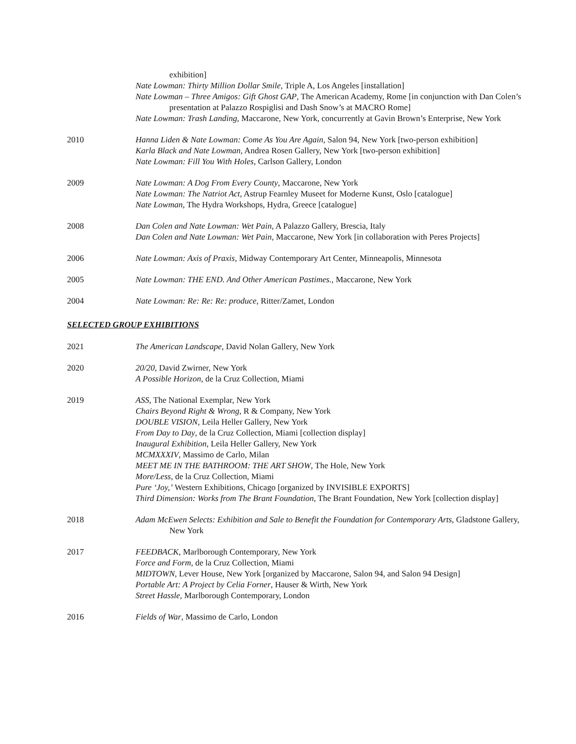exhibition]
Nate Lowman: Thirty Million Dollar Smile, Triple A, Los Angeles [installation]
Nate Lowman – Three Amigos: Gift Ghost GAP, The American Academy, Rome [in conjunction with Dan Colen’s presentation at Palazzo Rospiglisi and Dash Snow’s at MACRO Rome]
Nate Lowman: Trash Landing, Maccarone, New York, concurrently at Gavin Brown’s Enterprise, New York
2010 Hanna Liden & Nate Lowman: Come As You Are Again, Salon 94, New York [two-person exhibition]
Karla Black and Nate Lowman, Andrea Rosen Gallery, New York [two-person exhibition]
Nate Lowman: Fill You With Holes, Carlson Gallery, London
2009 Nate Lowman: A Dog From Every County, Maccarone, New York
Nate Lowman: The Natriot Act, Astrup Fearnley Museet for Moderne Kunst, Oslo [catalogue]
Nate Lowman, The Hydra Workshops, Hydra, Greece [catalogue]
2008 Dan Colen and Nate Lowman: Wet Pain, A Palazzo Gallery, Brescia, Italy
Dan Colen and Nate Lowman: Wet Pain, Maccarone, New York [in collaboration with Peres Projects]
2006 Nate Lowman: Axis of Praxis, Midway Contemporary Art Center, Minneapolis, Minnesota
2005 Nate Lowman: THE END. And Other American Pastimes., Maccarone, New York
2004 Nate Lowman: Re: Re: Re: produce, Ritter/Zamet, London
SELECTED GROUP EXHIBITIONS
2021 The American Landscape, David Nolan Gallery, New York
2020 20/20, David Zwirner, New York
A Possible Horizon, de la Cruz Collection, Miami
2019 ASS, The National Exemplar, New York
Chairs Beyond Right & Wrong, R & Company, New York
DOUBLE VISION, Leila Heller Gallery, New York
From Day to Day, de la Cruz Collection, Miami [collection display]
Inaugural Exhibition, Leila Heller Gallery, New York
MCMXXXIV, Massimo de Carlo, Milan
MEET ME IN THE BATHROOM: THE ART SHOW, The Hole, New York
More/Less, de la Cruz Collection, Miami
Pure ‘Joy,’ Western Exhibitions, Chicago [organized by INVISIBLE EXPORTS]
Third Dimension: Works from The Brant Foundation, The Brant Foundation, New York [collection display]
2018 Adam McEwen Selects: Exhibition and Sale to Benefit the Foundation for Contemporary Arts, Gladstone Gallery, New York
2017 FEEDBACK, Marlborough Contemporary, New York
Force and Form, de la Cruz Collection, Miami
MIDTOWN, Lever House, New York [organized by Maccarone, Salon 94, and Salon 94 Design]
Portable Art: A Project by Celia Forner, Hauser & Wirth, New York
Street Hassle, Marlborough Contemporary, London
2016 Fields of War, Massimo de Carlo, London